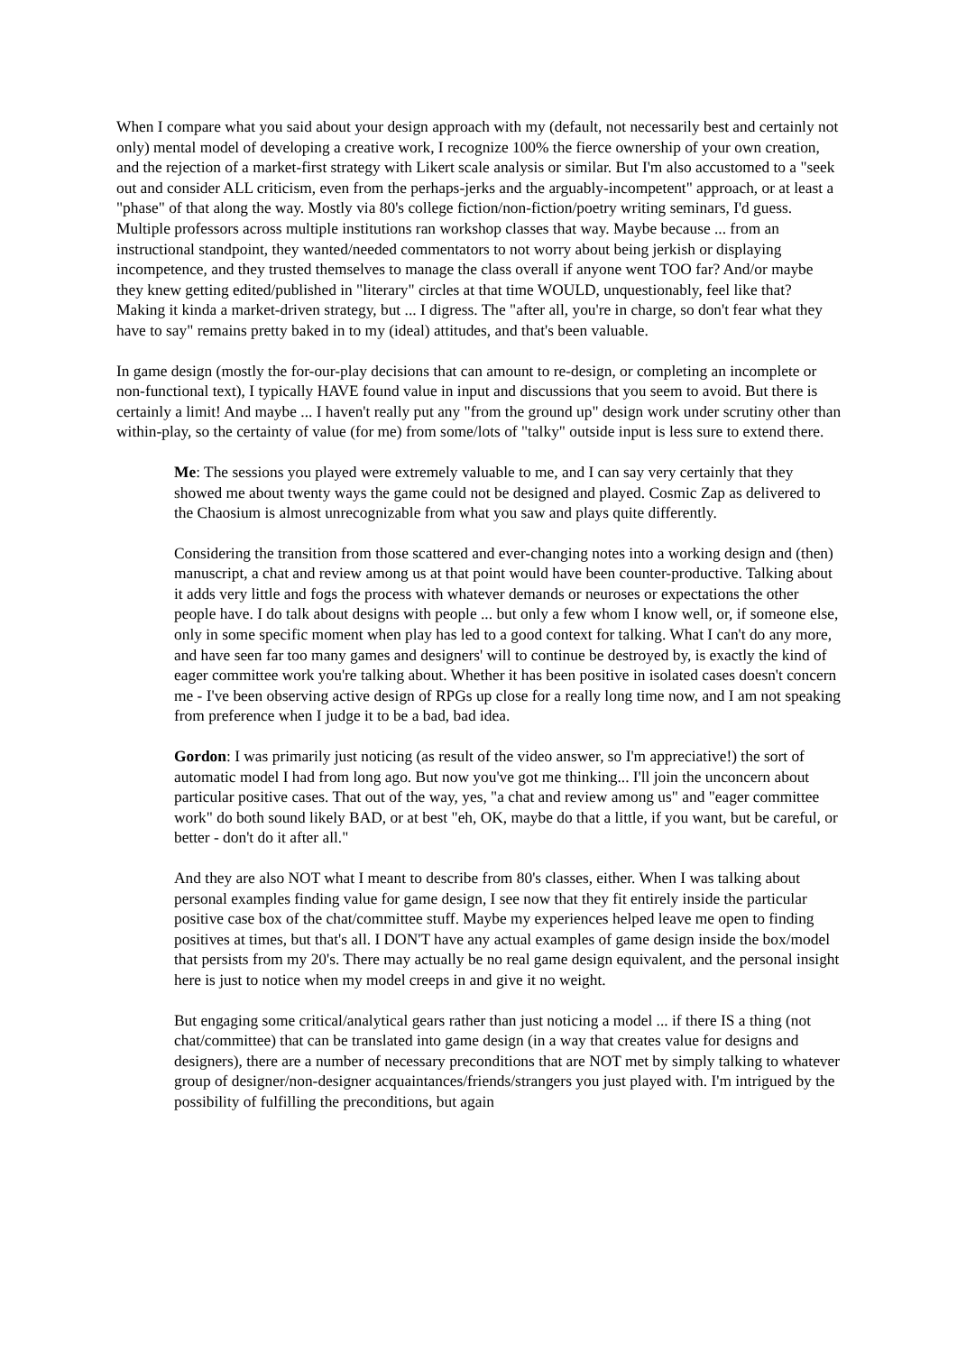When I compare what you said about your design approach with my (default, not necessarily best and certainly not only) mental model of developing a creative work, I recognize 100% the fierce ownership of your own creation, and the rejection of a market-first strategy with Likert scale analysis or similar. But I'm also accustomed to a "seek out and consider ALL criticism, even from the perhaps-jerks and the arguably-incompetent" approach, or at least a "phase" of that along the way. Mostly via 80's college fiction/non-fiction/poetry writing seminars, I'd guess. Multiple professors across multiple institutions ran workshop classes that way. Maybe because ... from an instructional standpoint, they wanted/needed commentators to not worry about being jerkish or displaying incompetence, and they trusted themselves to manage the class overall if anyone went TOO far? And/or maybe they knew getting edited/published in "literary" circles at that time WOULD, unquestionably, feel like that? Making it kinda a market-driven strategy, but ... I digress. The "after all, you're in charge, so don't fear what they have to say" remains pretty baked in to my (ideal) attitudes, and that's been valuable.
In game design (mostly the for-our-play decisions that can amount to re-design, or completing an incomplete or non-functional text), I typically HAVE found value in input and discussions that you seem to avoid. But there is certainly a limit! And maybe ... I haven't really put any "from the ground up" design work under scrutiny other than within-play, so the certainty of value (for me) from some/lots of "talky" outside input is less sure to extend there.
Me: The sessions you played were extremely valuable to me, and I can say very certainly that they showed me about twenty ways the game could not be designed and played. Cosmic Zap as delivered to the Chaosium is almost unrecognizable from what you saw and plays quite differently.
Considering the transition from those scattered and ever-changing notes into a working design and (then) manuscript, a chat and review among us at that point would have been counter-productive. Talking about it adds very little and fogs the process with whatever demands or neuroses or expectations the other people have. I do talk about designs with people ... but only a few whom I know well, or, if someone else, only in some specific moment when play has led to a good context for talking. What I can't do any more, and have seen far too many games and designers' will to continue be destroyed by, is exactly the kind of eager committee work you're talking about. Whether it has been positive in isolated cases doesn't concern me - I've been observing active design of RPGs up close for a really long time now, and I am not speaking from preference when I judge it to be a bad, bad idea.
Gordon: I was primarily just noticing (as result of the video answer, so I'm appreciative!) the sort of automatic model I had from long ago. But now you've got me thinking... I'll join the unconcern about particular positive cases. That out of the way, yes, "a chat and review among us" and "eager committee work" do both sound likely BAD, or at best "eh, OK, maybe do that a little, if you want, but be careful, or better - don't do it after all."
And they are also NOT what I meant to describe from 80's classes, either. When I was talking about personal examples finding value for game design, I see now that they fit entirely inside the particular positive case box of the chat/committee stuff. Maybe my experiences helped leave me open to finding positives at times, but that's all. I DON'T have any actual examples of game design inside the box/model that persists from my 20's. There may actually be no real game design equivalent, and the personal insight here is just to notice when my model creeps in and give it no weight.
But engaging some critical/analytical gears rather than just noticing a model ... if there IS a thing (not chat/committee) that can be translated into game design (in a way that creates value for designs and designers), there are a number of necessary preconditions that are NOT met by simply talking to whatever group of designer/non-designer acquaintances/friends/strangers you just played with. I'm intrigued by the possibility of fulfilling the preconditions, but again